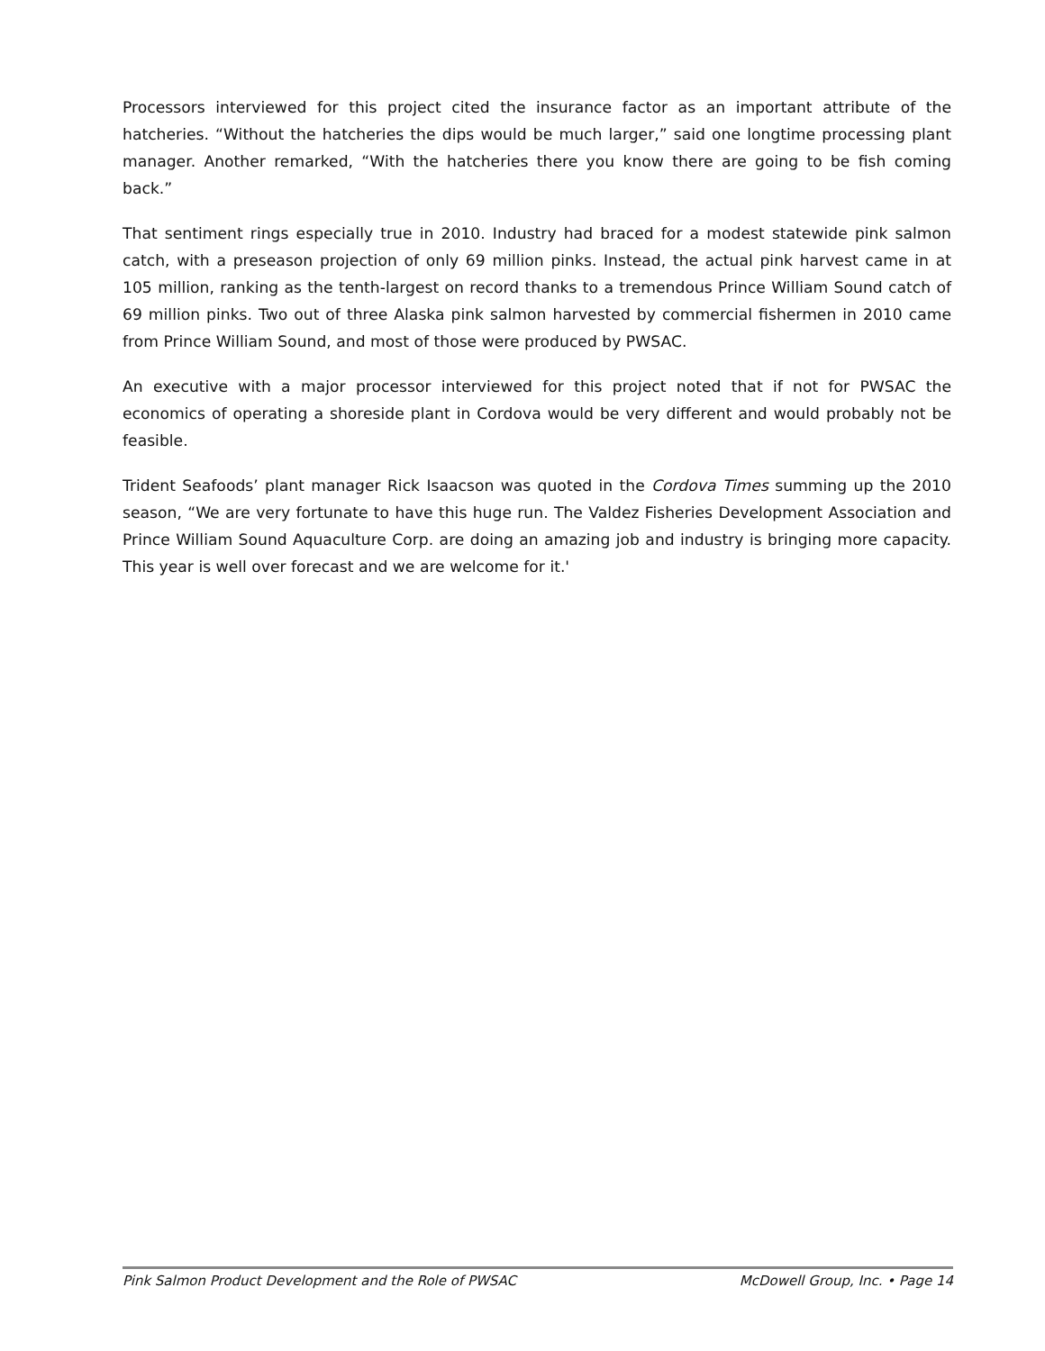Processors interviewed for this project cited the insurance factor as an important attribute of the hatcheries. “Without the hatcheries the dips would be much larger,” said one longtime processing plant manager. Another remarked, “With the hatcheries there you know there are going to be fish coming back.”
That sentiment rings especially true in 2010. Industry had braced for a modest statewide pink salmon catch, with a preseason projection of only 69 million pinks. Instead, the actual pink harvest came in at 105 million, ranking as the tenth-largest on record thanks to a tremendous Prince William Sound catch of 69 million pinks. Two out of three Alaska pink salmon harvested by commercial fishermen in 2010 came from Prince William Sound, and most of those were produced by PWSAC.
An executive with a major processor interviewed for this project noted that if not for PWSAC the economics of operating a shoreside plant in Cordova would be very different and would probably not be feasible.
Trident Seafoods’ plant manager Rick Isaacson was quoted in the Cordova Times summing up the 2010 season, “We are very fortunate to have this huge run. The Valdez Fisheries Development Association and Prince William Sound Aquaculture Corp. are doing an amazing job and industry is bringing more capacity. This year is well over forecast and we are welcome for it.'
Pink Salmon Product Development and the Role of PWSAC McDowell Group, Inc. • Page 14